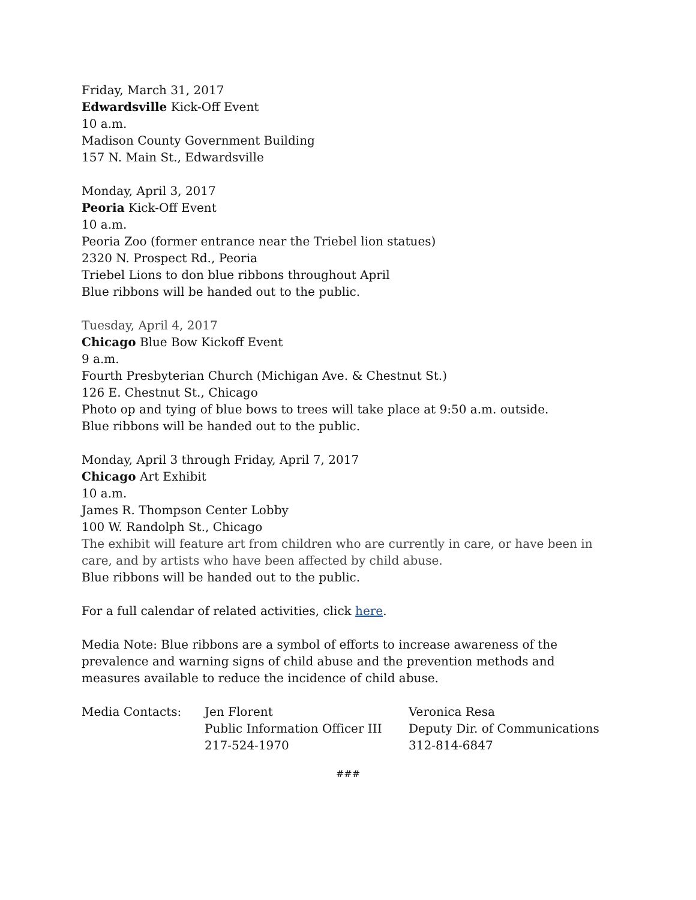Friday, March 31, 2017
Edwardsville Kick-Off Event
10 a.m.
Madison County Government Building
157 N. Main St., Edwardsville
Monday, April 3, 2017
Peoria Kick-Off Event
10 a.m.
Peoria Zoo (former entrance near the Triebel lion statues)
2320 N. Prospect Rd., Peoria
Triebel Lions to don blue ribbons throughout April
Blue ribbons will be handed out to the public.
Tuesday, April 4, 2017
Chicago Blue Bow Kickoff Event
9 a.m.
Fourth Presbyterian Church (Michigan Ave. & Chestnut St.)
126 E. Chestnut St., Chicago
Photo op and tying of blue bows to trees will take place at 9:50 a.m. outside.
Blue ribbons will be handed out to the public.
Monday, April 3 through Friday, April 7, 2017
Chicago Art Exhibit
10 a.m.
James R. Thompson Center Lobby
100 W. Randolph St., Chicago
The exhibit will feature art from children who are currently in care, or have been in care, and by artists who have been affected by child abuse.
Blue ribbons will be handed out to the public.
For a full calendar of related activities, click here.
Media Note: Blue ribbons are a symbol of efforts to increase awareness of the prevalence and warning signs of child abuse and the prevention methods and measures available to reduce the incidence of child abuse.
| Media Contacts: | Jen Florent Public Information Officer III 217-524-1970 | Veronica Resa Deputy Dir. of Communications 312-814-6847 |
###